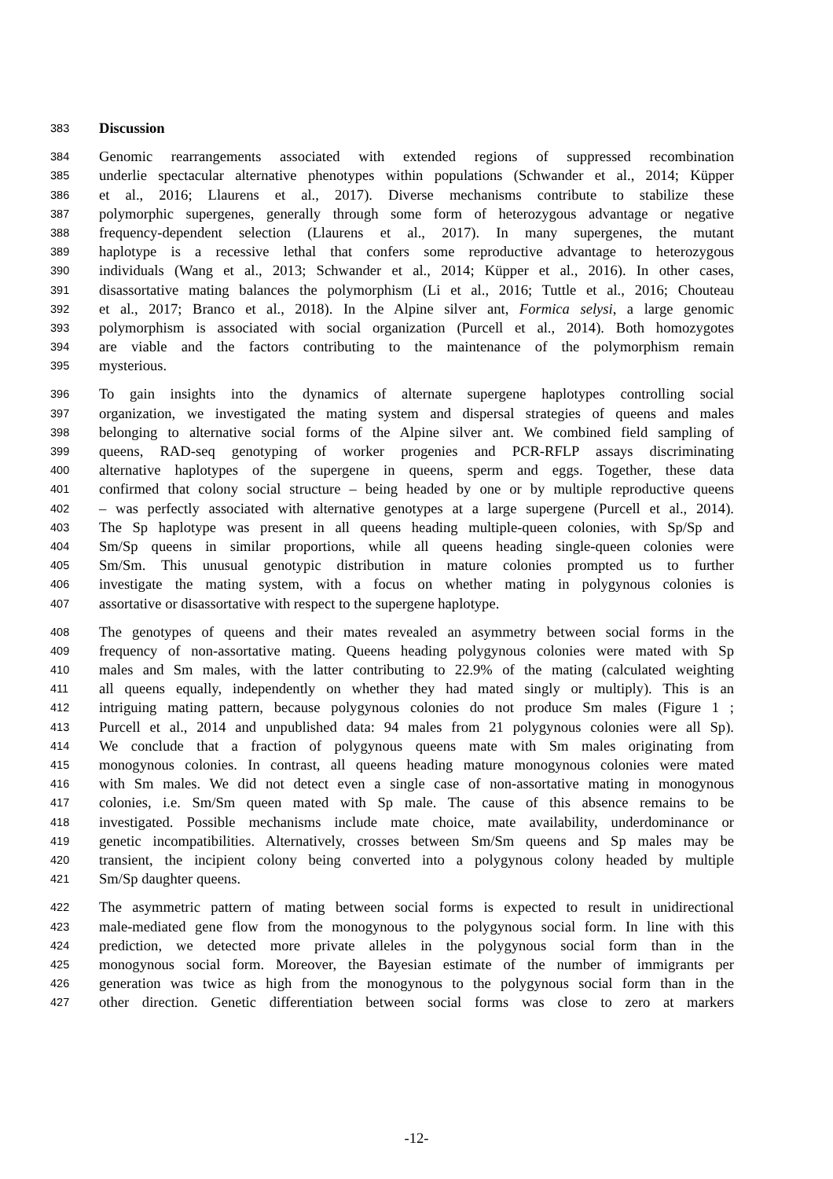383 Discussion
384 Genomic rearrangements associated with extended regions of suppressed recombination
385 underlie spectacular alternative phenotypes within populations (Schwander et al., 2014; Küpper
386 et al., 2016; Llaurens et al., 2017). Diverse mechanisms contribute to stabilize these
387 polymorphic supergenes, generally through some form of heterozygous advantage or negative
388 frequency-dependent selection (Llaurens et al., 2017). In many supergenes, the mutant
389 haplotype is a recessive lethal that confers some reproductive advantage to heterozygous
390 individuals (Wang et al., 2013; Schwander et al., 2014; Küpper et al., 2016). In other cases,
391 disassortative mating balances the polymorphism (Li et al., 2016; Tuttle et al., 2016; Chouteau
392 et al., 2017; Branco et al., 2018). In the Alpine silver ant, Formica selysi, a large genomic
393 polymorphism is associated with social organization (Purcell et al., 2014). Both homozygotes
394 are viable and the factors contributing to the maintenance of the polymorphism remain
395 mysterious.
396 To gain insights into the dynamics of alternate supergene haplotypes controlling social
397 organization, we investigated the mating system and dispersal strategies of queens and males
398 belonging to alternative social forms of the Alpine silver ant. We combined field sampling of
399 queens, RAD-seq genotyping of worker progenies and PCR-RFLP assays discriminating
400 alternative haplotypes of the supergene in queens, sperm and eggs. Together, these data
401 confirmed that colony social structure – being headed by one or by multiple reproductive queens
402 – was perfectly associated with alternative genotypes at a large supergene (Purcell et al., 2014).
403 The Sp haplotype was present in all queens heading multiple-queen colonies, with Sp/Sp and
404 Sm/Sp queens in similar proportions, while all queens heading single-queen colonies were
405 Sm/Sm. This unusual genotypic distribution in mature colonies prompted us to further
406 investigate the mating system, with a focus on whether mating in polygynous colonies is
407 assortative or disassortative with respect to the supergene haplotype.
408 The genotypes of queens and their mates revealed an asymmetry between social forms in the
409 frequency of non-assortative mating. Queens heading polygynous colonies were mated with Sp
410 males and Sm males, with the latter contributing to 22.9% of the mating (calculated weighting
411 all queens equally, independently on whether they had mated singly or multiply). This is an
412 intriguing mating pattern, because polygynous colonies do not produce Sm males (Figure 1 ;
413 Purcell et al., 2014 and unpublished data: 94 males from 21 polygynous colonies were all Sp).
414 We conclude that a fraction of polygynous queens mate with Sm males originating from
415 monogynous colonies. In contrast, all queens heading mature monogynous colonies were mated
416 with Sm males. We did not detect even a single case of non-assortative mating in monogynous
417 colonies, i.e. Sm/Sm queen mated with Sp male. The cause of this absence remains to be
418 investigated. Possible mechanisms include mate choice, mate availability, underdominance or
419 genetic incompatibilities. Alternatively, crosses between Sm/Sm queens and Sp males may be
420 transient, the incipient colony being converted into a polygynous colony headed by multiple
421 Sm/Sp daughter queens.
422 The asymmetric pattern of mating between social forms is expected to result in unidirectional
423 male-mediated gene flow from the monogynous to the polygynous social form. In line with this
424 prediction, we detected more private alleles in the polygynous social form than in the
425 monogynous social form. Moreover, the Bayesian estimate of the number of immigrants per
426 generation was twice as high from the monogynous to the polygynous social form than in the
427 other direction. Genetic differentiation between social forms was close to zero at markers
-12-